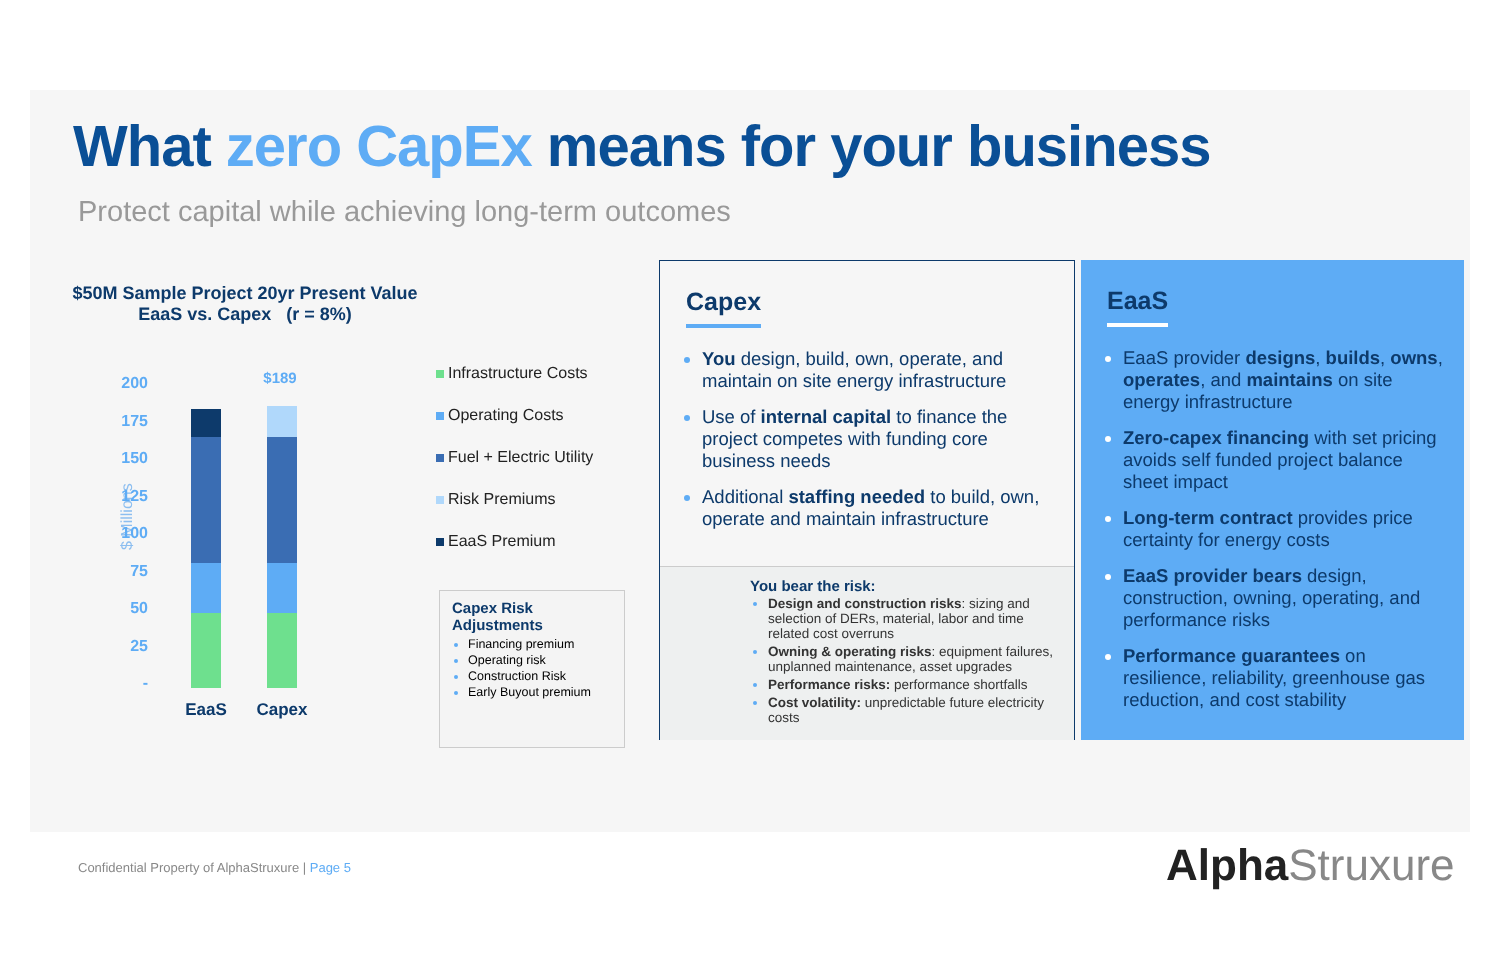What zero CapEx means for your business
Protect capital while achieving long-term outcomes
$50M Sample Project 20yr Present Value
EaaS vs. Capex (r = 8%)
$ Millions
200
175
150
125
100
75
50
25
-
$189
EaaS
Capex
Infrastructure Costs
Operating Costs
Fuel + Electric Utility
Risk Premiums
EaaS Premium
Capex Risk Adjustments
Financing premium
Operating risk
Construction Risk
Early Buyout premium
Capex
You design, build, own, operate, and maintain on site energy infrastructure
Use of internal capital to finance the project competes with funding core business needs
Additional staffing needed to build, own, operate and maintain infrastructure
You bear the risk:
Design and construction risks: sizing and selection of DERs, material, labor and time related cost overruns
Owning & operating risks: equipment failures, unplanned maintenance, asset upgrades
Performance risks: performance shortfalls
Cost volatility: unpredictable future electricity costs
EaaS
EaaS provider designs, builds, owns, operates, and maintains on site energy infrastructure
Zero-capex financing with set pricing avoids self funded project balance sheet impact
Long-term contract provides price certainty for energy costs
EaaS provider bears design, construction, owning, operating, and performance risks
Performance guarantees on resilience, reliability, greenhouse gas reduction, and cost stability
Confidential Property of AlphaStruxure | Page 5
AlphaStruxure